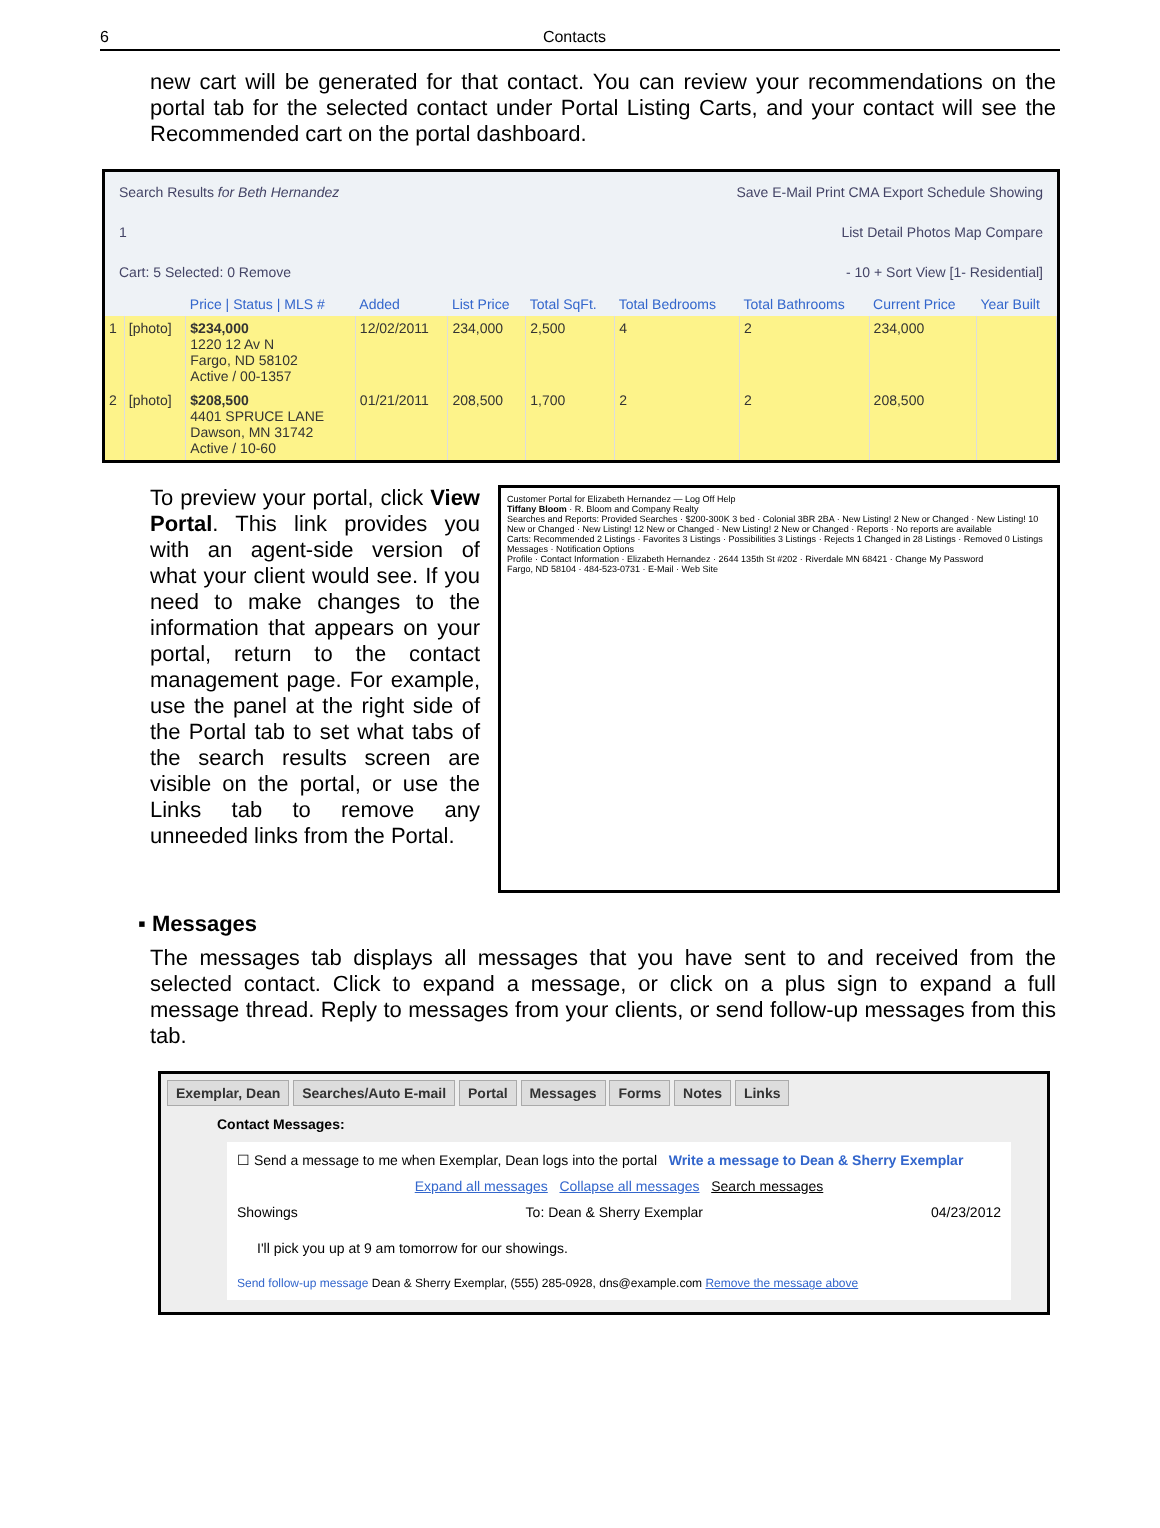6 Contacts
new cart will be generated for that contact. You can review your recommendations on the portal tab for the selected contact under Portal Listing Carts, and your contact will see the Recommended cart on the portal dashboard.
Search Results for Beth Hernandez Save E-Mail Print CMA Export Schedule Showing
1 List Detail Photos Map Compare
Cart: 5 Selected: 0 Remove - 10 + Sort View [1- Residential]
| | | Price / Status / MLS # | Added | List Price | Total SqFt. | Total Bedrooms | Total Bathrooms | Current Price | Year Built |
| --- | --- | --- | --- | --- | --- | --- | --- | --- | --- |
| 1 | [photo] | $234,000 1220 12 Av N Fargo, ND 58102 Active / 00-1357 | 12/02/2011 | 234,000 | 2,500 | 4 | 2 | 234,000 | |
| 2 | [photo] | $208,500 4401 SPRUCE LANE Dawson, MN 31742 Active / 10-60 | 01/21/2011 | 208,500 | 1,700 | 2 | 2 | 208,500 | |
To preview your portal, click View Portal. This link provides you with an agent-side version of what your client would see. If you need to make changes to the information that appears on your portal, return to the contact management page. For example, use the panel at the right side of the Portal tab to set what tabs of the search results screen are visible on the portal, or use the Links tab to remove any unneeded links from the Portal.
Customer Portal for Elizabeth Hernandez — Log Off Help
Tiffany Bloom · R. Bloom and Company Realty
Searches and Reports: Provided Searches · $200-300K 3 bed · Colonial 3BR 2BA · New Listing! 2 New or Changed · New Listing! 10 New or Changed · New Listing! 12 New or Changed · New Listing! 2 New or Changed · Reports · No reports are available
Carts: Recommended 2 Listings · Favorites 3 Listings · Possibilities 3 Listings · Rejects 1 Changed in 28 Listings · Removed 0 Listings
Messages · Notification Options
Profile · Contact Information · Elizabeth Hernandez · 2644 135th St #202 · Riverdale MN 68421 · Change My Password
Fargo, ND 58104 · 484-523-0731 · E-Mail · Web Site
▪ Messages
The messages tab displays all messages that you have sent to and received from the selected contact. Click to expand a message, or click on a plus sign to expand a full message thread. Reply to messages from your clients, or send follow-up messages from this tab.
Exemplar, Dean Searches/Auto E-mail Portal Messages Forms Notes Links
Contact Messages:
☐ Send a message to me when Exemplar, Dean logs into the portal Write a message to Dean & Sherry Exemplar
Expand all messages Collapse all messages Search messages
Showings To: Dean & Sherry Exemplar 04/23/2012
I'll pick you up at 9 am tomorrow for our showings.
Send follow-up message Dean & Sherry Exemplar, (555) 285-0928, dns@example.com Remove the message above